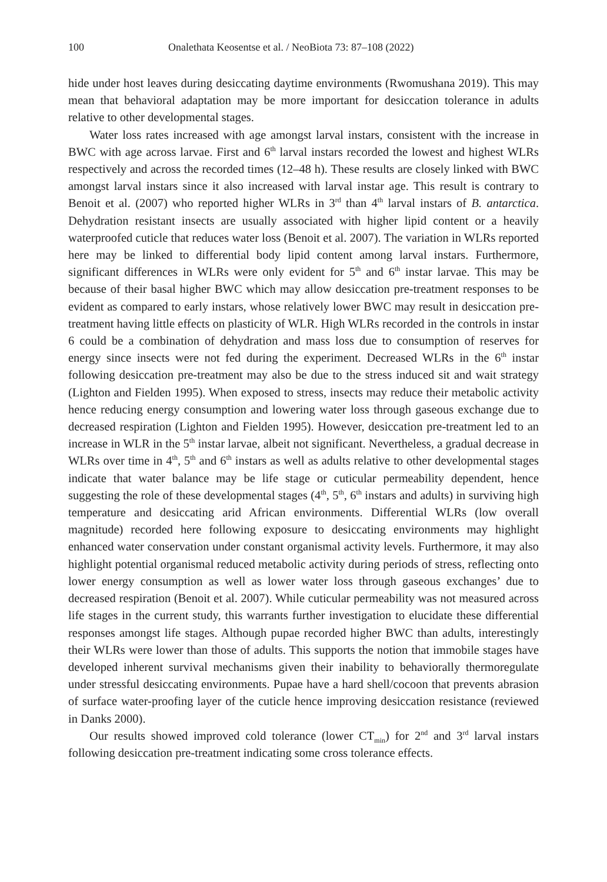100 Onalethata Keosentse et al. / NeoBiota 73: 87–108 (2022)
hide under host leaves during desiccating daytime environments (Rwomushana 2019). This may mean that behavioral adaptation may be more important for desiccation tolerance in adults relative to other developmental stages.
Water loss rates increased with age amongst larval instars, consistent with the increase in BWC with age across larvae. First and 6<sup>th</sup> larval instars recorded the lowest and highest WLRs respectively and across the recorded times (12–48 h). These results are closely linked with BWC amongst larval instars since it also increased with larval instar age. This result is contrary to Benoit et al. (2007) who reported higher WLRs in 3<sup>rd</sup> than 4<sup>th</sup> larval instars of B. antarctica. Dehydration resistant insects are usually associated with higher lipid content or a heavily waterproofed cuticle that reduces water loss (Benoit et al. 2007). The variation in WLRs reported here may be linked to differential body lipid content among larval instars. Furthermore, significant differences in WLRs were only evident for 5<sup>th</sup> and 6<sup>th</sup> instar larvae. This may be because of their basal higher BWC which may allow desiccation pre-treatment responses to be evident as compared to early instars, whose relatively lower BWC may result in desiccation pre-treatment having little effects on plasticity of WLR. High WLRs recorded in the controls in instar 6 could be a combination of dehydration and mass loss due to consumption of reserves for energy since insects were not fed during the experiment. Decreased WLRs in the 6<sup>th</sup> instar following desiccation pre-treatment may also be due to the stress induced sit and wait strategy (Lighton and Fielden 1995). When exposed to stress, insects may reduce their metabolic activity hence reducing energy consumption and lowering water loss through gaseous exchange due to decreased respiration (Lighton and Fielden 1995). However, desiccation pre-treatment led to an increase in WLR in the 5<sup>th</sup> instar larvae, albeit not significant. Nevertheless, a gradual decrease in WLRs over time in 4<sup>th</sup>, 5<sup>th</sup> and 6<sup>th</sup> instars as well as adults relative to other developmental stages indicate that water balance may be life stage or cuticular permeability dependent, hence suggesting the role of these developmental stages (4<sup>th</sup>, 5<sup>th</sup>, 6<sup>th</sup> instars and adults) in surviving high temperature and desiccating arid African environments. Differential WLRs (low overall magnitude) recorded here following exposure to desiccating environments may highlight enhanced water conservation under constant organismal activity levels. Furthermore, it may also highlight potential organismal reduced metabolic activity during periods of stress, reflecting onto lower energy consumption as well as lower water loss through gaseous exchanges’ due to decreased respiration (Benoit et al. 2007). While cuticular permeability was not measured across life stages in the current study, this warrants further investigation to elucidate these differential responses amongst life stages. Although pupae recorded higher BWC than adults, interestingly their WLRs were lower than those of adults. This supports the notion that immobile stages have developed inherent survival mechanisms given their inability to behaviorally thermoregulate under stressful desiccating environments. Pupae have a hard shell/cocoon that prevents abrasion of surface water-proofing layer of the cuticle hence improving desiccation resistance (reviewed in Danks 2000).
Our results showed improved cold tolerance (lower CT<sub>min</sub>) for 2<sup>nd</sup> and 3<sup>rd</sup> larval instars following desiccation pre-treatment indicating some cross tolerance effects.